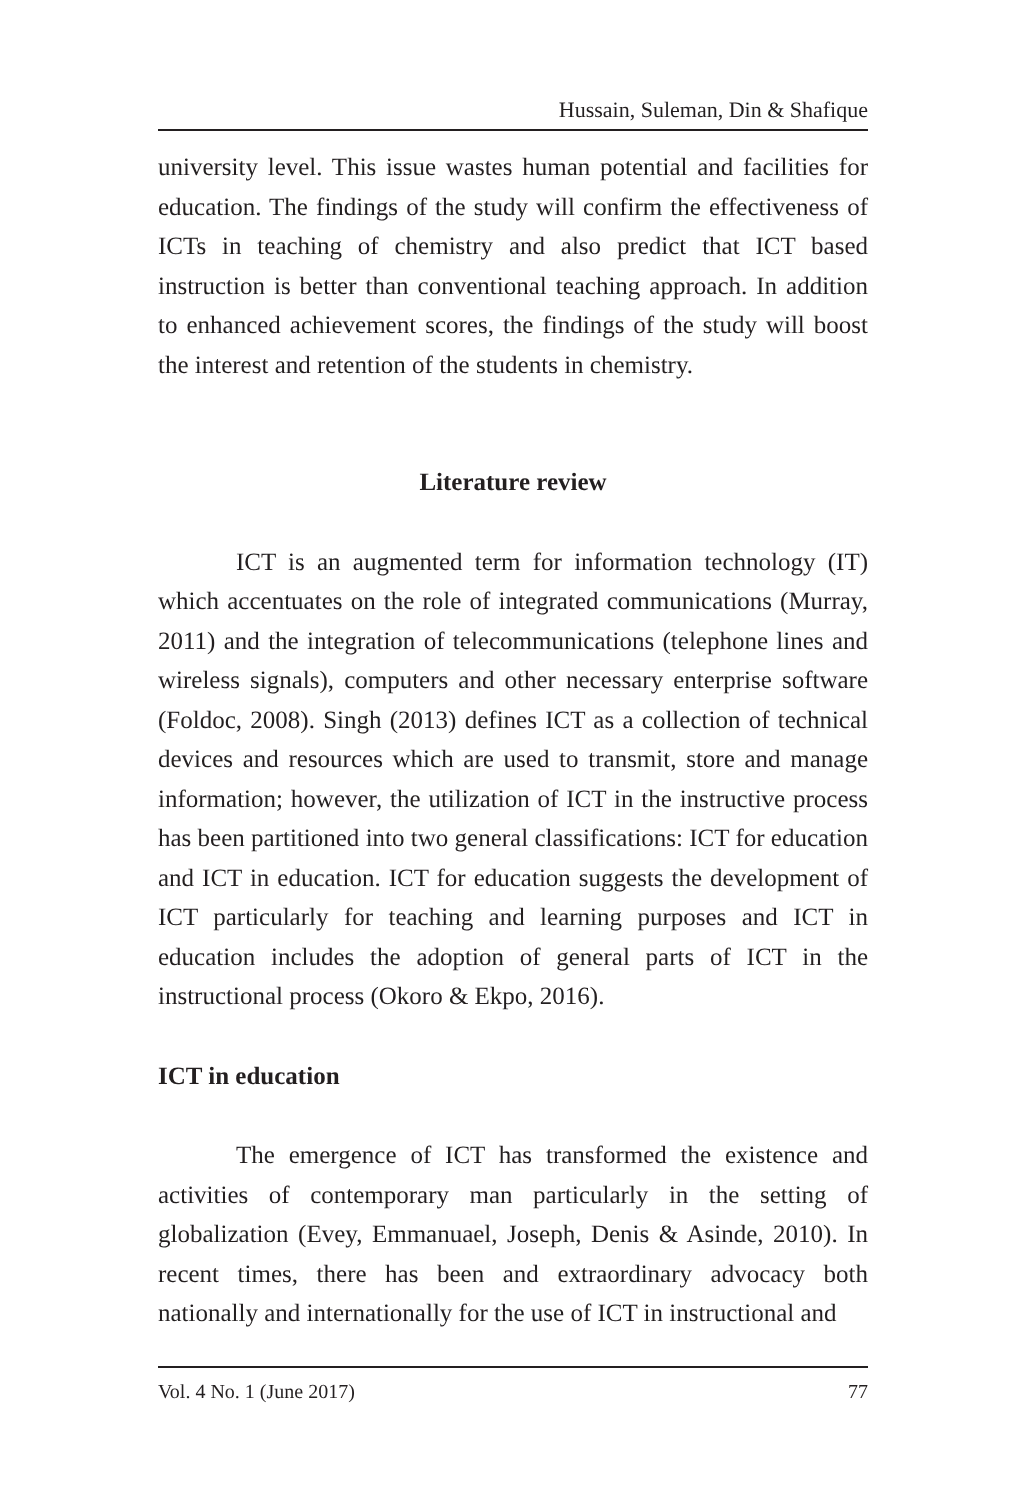Hussain, Suleman, Din & Shafique
university level. This issue wastes human potential and facilities for education. The findings of the study will confirm the effectiveness of ICTs in teaching of chemistry and also predict that ICT based instruction is better than conventional teaching approach. In addition to enhanced achievement scores, the findings of the study will boost the interest and retention of the students in chemistry.
Literature review
ICT is an augmented term for information technology (IT) which accentuates on the role of integrated communications (Murray, 2011) and the integration of telecommunications (telephone lines and wireless signals), computers and other necessary enterprise software (Foldoc, 2008). Singh (2013) defines ICT as a collection of technical devices and resources which are used to transmit, store and manage information; however, the utilization of ICT in the instructive process has been partitioned into two general classifications: ICT for education and ICT in education. ICT for education suggests the development of ICT particularly for teaching and learning purposes and ICT in education includes the adoption of general parts of ICT in the instructional process (Okoro & Ekpo, 2016).
ICT in education
The emergence of ICT has transformed the existence and activities of contemporary man particularly in the setting of globalization (Evey, Emmanuael, Joseph, Denis & Asinde, 2010). In recent times, there has been and extraordinary advocacy both nationally and internationally for the use of ICT in instructional and
Vol. 4 No. 1 (June 2017) 77